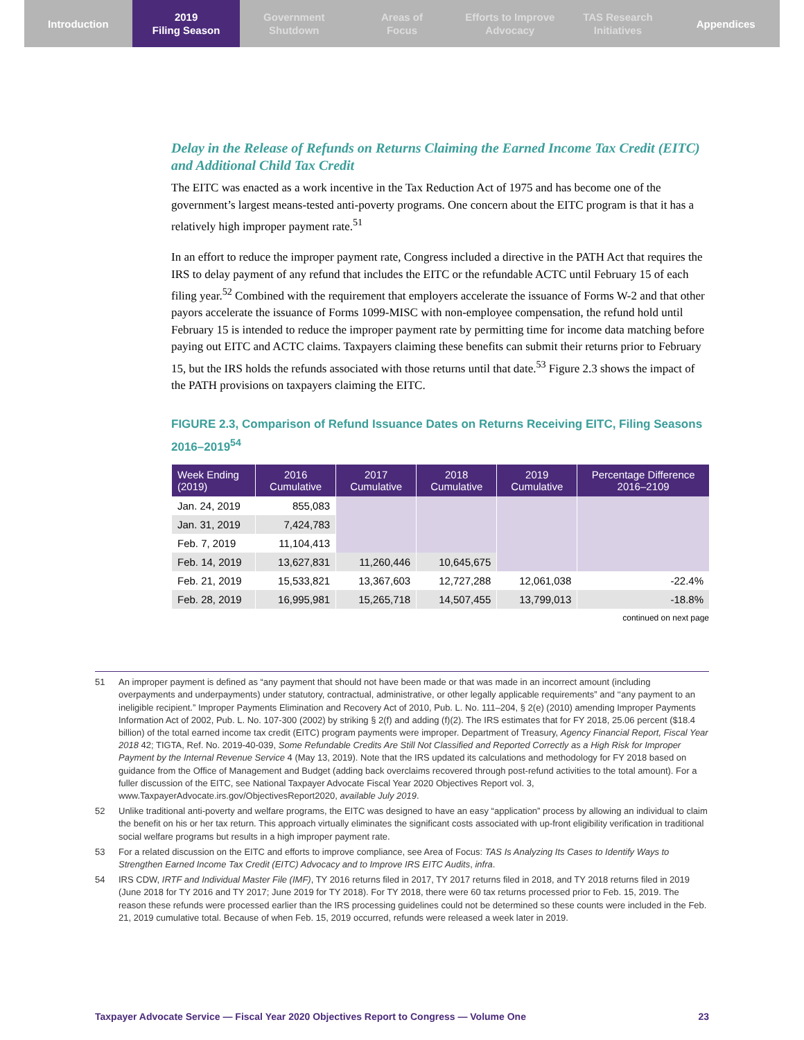Introduction 2019
Filing Season
Government
Shutdown
Areas of
Focus
Efforts to Improve
Advocacy
TAS Research
Initiatives
Appendices
Delay in the Release of Refunds on Returns Claiming the Earned Income Tax Credit (EITC) and Additional Child Tax Credit
The EITC was enacted as a work incentive in the Tax Reduction Act of 1975 and has become one of the government’s largest means-tested anti-poverty programs. One concern about the EITC program is that it has a relatively high improper payment rate.<sup>51</sup>
In an effort to reduce the improper payment rate, Congress included a directive in the PATH Act that requires the IRS to delay payment of any refund that includes the EITC or the refundable ACTC until February 15 of each filing year.<sup>52</sup> Combined with the requirement that employers accelerate the issuance of Forms W-2 and that other payors accelerate the issuance of Forms 1099-MISC with non-employee compensation, the refund hold until February 15 is intended to reduce the improper payment rate by permitting time for income data matching before paying out EITC and ACTC claims. Taxpayers claiming these benefits can submit their returns prior to February 15, but the IRS holds the refunds associated with those returns until that date.<sup>53</sup> Figure 2.3 shows the impact of the PATH provisions on taxpayers claiming the EITC.
FIGURE 2.3, Comparison of Refund Issuance Dates on Returns Receiving EITC, Filing Seasons 2016–2019<sup>54</sup>
| Week Ending (2019) | 2016 Cumulative | 2017 Cumulative | 2018 Cumulative | 2019 Cumulative | Percentage Difference 2016–2109 |
| --- | --- | --- | --- | --- | --- |
| Jan. 24, 2019 | 855,083 | | | | |
| Jan. 31, 2019 | 7,424,783 | | | | |
| Feb. 7, 2019 | 11,104,413 | | | | |
| Feb. 14, 2019 | 13,627,831 | 11,260,446 | 10,645,675 | | |
| Feb. 21, 2019 | 15,533,821 | 13,367,603 | 12,727,288 | 12,061,038 | -22.4% |
| Feb. 28, 2019 | 16,995,981 | 15,265,718 | 14,507,455 | 13,799,013 | -18.8% |
continued on next page
51 An improper payment is defined as “any payment that should not have been made or that was made in an incorrect amount (including overpayments and underpayments) under statutory, contractual, administrative, or other legally applicable requirements” and ‘‘any payment to an ineligible recipient.” Improper Payments Elimination and Recovery Act of 2010, Pub. L. No. 111–204, § 2(e) (2010) amending Improper Payments Information Act of 2002, Pub. L. No. 107-300 (2002) by striking § 2(f) and adding (f)(2). The IRS estimates that for FY 2018, 25.06 percent ($18.4 billion) of the total earned income tax credit (EITC) program payments were improper. Department of Treasury, Agency Financial Report, Fiscal Year 2018 42; TIGTA, Ref. No. 2019-40-039, Some Refundable Credits Are Still Not Classified and Reported Correctly as a High Risk for Improper Payment by the Internal Revenue Service 4 (May 13, 2019). Note that the IRS updated its calculations and methodology for FY 2018 based on guidance from the Office of Management and Budget (adding back overclaims recovered through post-refund activities to the total amount). For a fuller discussion of the EITC, see National Taxpayer Advocate Fiscal Year 2020 Objectives Report vol. 3, www.TaxpayerAdvocate.irs.gov/ObjectivesReport2020, available July 2019.
52 Unlike traditional anti-poverty and welfare programs, the EITC was designed to have an easy “application” process by allowing an individual to claim the benefit on his or her tax return. This approach virtually eliminates the significant costs associated with up-front eligibility verification in traditional social welfare programs but results in a high improper payment rate.
53 For a related discussion on the EITC and efforts to improve compliance, see Area of Focus: TAS Is Analyzing Its Cases to Identify Ways to Strengthen Earned Income Tax Credit (EITC) Advocacy and to Improve IRS EITC Audits, infra.
54 IRS CDW, IRTF and Individual Master File (IMF), TY 2016 returns filed in 2017, TY 2017 returns filed in 2018, and TY 2018 returns filed in 2019 (June 2018 for TY 2016 and TY 2017; June 2019 for TY 2018). For TY 2018, there were 60 tax returns processed prior to Feb. 15, 2019. The reason these refunds were processed earlier than the IRS processing guidelines could not be determined so these counts were included in the Feb. 21, 2019 cumulative total. Because of when Feb. 15, 2019 occurred, refunds were released a week later in 2019.
Taxpayer Advocate Service — Fiscal Year 2020 Objectives Report to Congress — Volume One 23